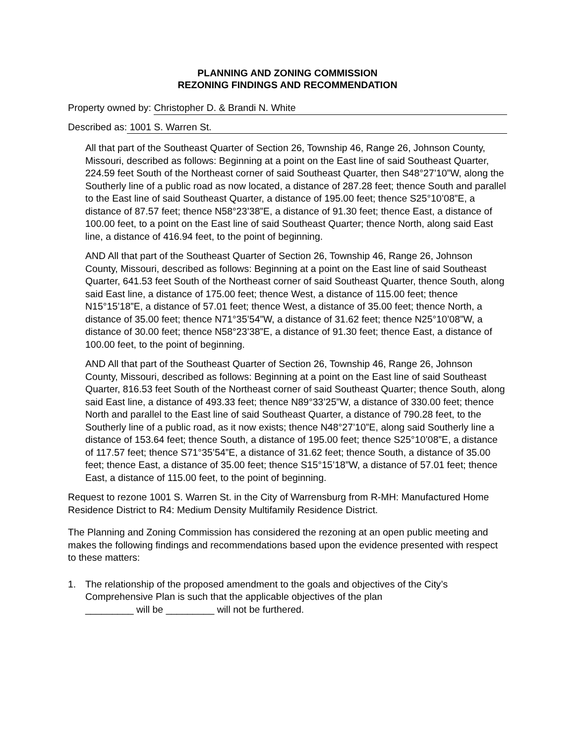PLANNING AND ZONING COMMISSION
REZONING FINDINGS AND RECOMMENDATION
Property owned by: Christopher D. & Brandi N. White
Described as: 1001 S. Warren St.
All that part of the Southeast Quarter of Section 26, Township 46, Range 26, Johnson County, Missouri, described as follows: Beginning at a point on the East line of said Southeast Quarter, 224.59 feet South of the Northeast corner of said Southeast Quarter, then S48°27’10”W, along the Southerly line of a public road as now located, a distance of 287.28 feet; thence South and parallel to the East line of said Southeast Quarter, a distance of 195.00 feet; thence S25°10’08”E, a distance of 87.57 feet; thence N58°23’38”E, a distance of 91.30 feet; thence East, a distance of 100.00 feet, to a point on the East line of said Southeast Quarter; thence North, along said East line, a distance of 416.94 feet, to the point of beginning.
AND All that part of the Southeast Quarter of Section 26, Township 46, Range 26, Johnson County, Missouri, described as follows: Beginning at a point on the East line of said Southeast Quarter, 641.53 feet South of the Northeast corner of said Southeast Quarter, thence South, along said East line, a distance of 175.00 feet; thence West, a distance of 115.00 feet; thence N15°15’18”E, a distance of 57.01 feet; thence West, a distance of 35.00 feet; thence North, a distance of 35.00 feet; thence N71°35’54”W, a distance of 31.62 feet; thence N25°10’08”W, a distance of 30.00 feet; thence N58°23’38”E, a distance of 91.30 feet; thence East, a distance of 100.00 feet, to the point of beginning.
AND All that part of the Southeast Quarter of Section 26, Township 46, Range 26, Johnson County, Missouri, described as follows: Beginning at a point on the East line of said Southeast Quarter, 816.53 feet South of the Northeast corner of said Southeast Quarter; thence South, along said East line, a distance of 493.33 feet; thence N89°33’25”W, a distance of 330.00 feet; thence North and parallel to the East line of said Southeast Quarter, a distance of 790.28 feet, to the Southerly line of a public road, as it now exists; thence N48°27’10”E, along said Southerly line a distance of 153.64 feet; thence South, a distance of 195.00 feet; thence S25°10’08”E, a distance of 117.57 feet; thence S71°35’54”E, a distance of 31.62 feet; thence South, a distance of 35.00 feet; thence East, a distance of 35.00 feet; thence S15°15’18”W, a distance of 57.01 feet; thence East, a distance of 115.00 feet, to the point of beginning.
Request to rezone 1001 S. Warren St. in the City of Warrensburg from R-MH: Manufactured Home Residence District to R4: Medium Density Multifamily Residence District.
The Planning and Zoning Commission has considered the rezoning at an open public meeting and makes the following findings and recommendations based upon the evidence presented with respect to these matters:
1. The relationship of the proposed amendment to the goals and objectives of the City’s Comprehensive Plan is such that the applicable objectives of the plan
_________ will be _________ will not be furthered.